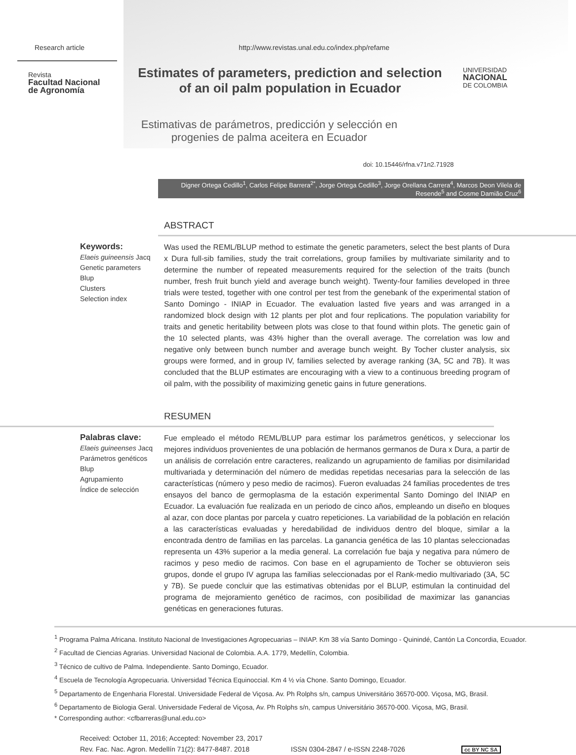Research article http://www.revistas.unal.edu.co/index.php/refame
Revista
Facultad Nacional
de Agronomía
Estimates of parameters, prediction and selection
of an oil palm population in Ecuador
UNIVERSIDAD
NACIONAL
DE COLOMBIA
Estimativas de parámetros, predicción y selección en
progenies de palma aceitera en Ecuador
doi: 10.15446/rfna.v71n2.71928
Digner Ortega Cedillo<sup>1</sup>, Carlos Felipe Barrera<sup>2*</sup>, Jorge Ortega Cedillo<sup>3</sup>, Jorge Orellana Carrera<sup>4</sup>, Marcos Deon Vilela de Resende<sup>5</sup> and Cosme Damião Cruz<sup>6</sup>
ABSTRACT
Keywords:
Elaeis guineensis Jacq
Genetic parameters
Blup
Clusters
Selection index
Was used the REML/BLUP method to estimate the genetic parameters, select the best plants of Dura x Dura full-sib families, study the trait correlations, group families by multivariate similarity and to determine the number of repeated measurements required for the selection of the traits (bunch number, fresh fruit bunch yield and average bunch weight). Twenty-four families developed in three trials were tested, together with one control per test from the genebank of the experimental station of Santo Domingo - INIAP in Ecuador. The evaluation lasted five years and was arranged in a randomized block design with 12 plants per plot and four replications. The population variability for traits and genetic heritability between plots was close to that found within plots. The genetic gain of the 10 selected plants, was 43% higher than the overall average. The correlation was low and negative only between bunch number and average bunch weight. By Tocher cluster analysis, six groups were formed, and in group IV, families selected by average ranking (3A, 5C and 7B). It was concluded that the BLUP estimates are encouraging with a view to a continuous breeding program of oil palm, with the possibility of maximizing genetic gains in future generations.
RESUMEN
Palabras clave:
Elaeis guineenses Jacq
Parámetros genéticos
Blup
Agrupamiento
Índice de selección
Fue empleado el método REML/BLUP para estimar los parámetros genéticos, y seleccionar los mejores individuos provenientes de una población de hermanos germanos de Dura x Dura, a partir de un análisis de correlación entre caracteres, realizando un agrupamiento de familias por disimilaridad multivariada y determinación del número de medidas repetidas necesarias para la selección de las características (número y peso medio de racimos). Fueron evaluadas 24 familias procedentes de tres ensayos del banco de germoplasma de la estación experimental Santo Domingo del INIAP en Ecuador. La evaluación fue realizada en un periodo de cinco años, empleando un diseño en bloques al azar, con doce plantas por parcela y cuatro repeticiones. La variabilidad de la población en relación a las características evaluadas y heredabilidad de individuos dentro del bloque, similar a la encontrada dentro de familias en las parcelas. La ganancia genética de las 10 plantas seleccionadas representa un 43% superior a la media general. La correlación fue baja y negativa para número de racimos y peso medio de racimos. Con base en el agrupamiento de Tocher se obtuvieron seis grupos, donde el grupo IV agrupa las familias seleccionadas por el Rank-medio multivariado (3A, 5C y 7B). Se puede concluir que las estimativas obtenidas por el BLUP, estimulan la continuidad del programa de mejoramiento genético de racimos, con posibilidad de maximizar las ganancias genéticas en generaciones futuras.
<sup>1</sup> Programa Palma Africana. Instituto Nacional de Investigaciones Agropecuarias – INIAP. Km 38 vía Santo Domingo - Quinindé, Cantón La Concordia, Ecuador.
<sup>2</sup> Facultad de Ciencias Agrarias. Universidad Nacional de Colombia. A.A. 1779, Medellín, Colombia.
<sup>3</sup> Técnico de cultivo de Palma. Independiente. Santo Domingo, Ecuador.
<sup>4</sup> Escuela de Tecnología Agropecuaria. Universidad Técnica Equinoccial. Km 4 ½ vía Chone. Santo Domingo, Ecuador.
<sup>5</sup> Departamento de Engenharia Florestal. Universidade Federal de Viçosa. Av. Ph Rolphs s/n, campus Universitário 36570-000. Viçosa, MG, Brasil.
<sup>6</sup> Departamento de Biologia Geral. Universidade Federal de Viçosa, Av. Ph Rolphs s/n, campus Universitário 36570-000. Viçosa, MG, Brasil.
* Corresponding author: <cfbarreras@unal.edu.co>
Received: October 11, 2016; Accepted: November 23, 2017
Rev. Fac. Nac. Agron. Medellín 71(2): 8477-8487. 2018 ISSN 0304-2847 / e-ISSN 2248-7026 cc BY NC SA